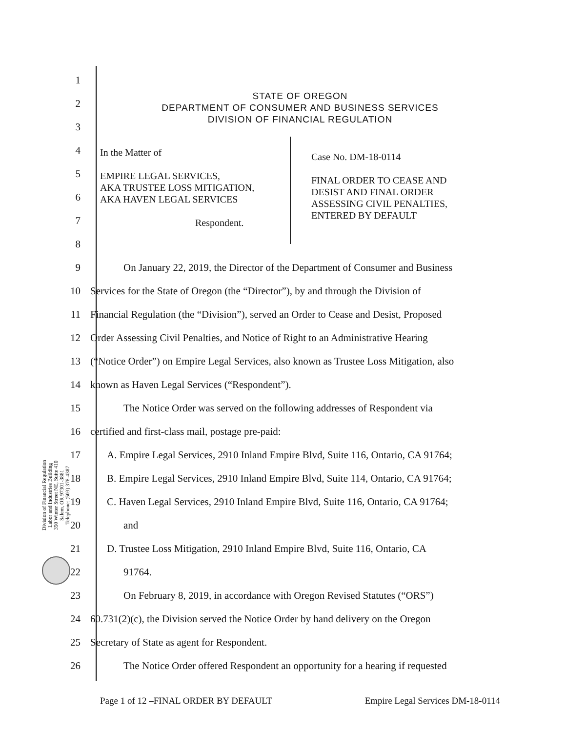Division of Financial Regulation
Labor and Industries Building
350 Winter Street NE, Suite 410
Salem, OR 97301-3881
Telephone: (503) 378-4387
1
2
3
4
5
6
7
8
9
On January 22, 2019, the Director of the Department of Consumer and Business
10
Services for the State of Oregon (the “Director”), by and through the Division of
11
Financial Regulation (the “Division”), served an Order to Cease and Desist, Proposed
12
Order Assessing Civil Penalties, and Notice of Right to an Administrative Hearing
13
(“Notice Order”) on Empire Legal Services, also known as Trustee Loss Mitigation, also
14
known as Haven Legal Services (“Respondent”).
15
The Notice Order was served on the following addresses of Respondent via
16
certified and first-class mail, postage pre-paid:
17
A. Empire Legal Services, 2910 Inland Empire Blvd, Suite 116, Ontario, CA 91764;
18
B. Empire Legal Services, 2910 Inland Empire Blvd, Suite 114, Ontario, CA 91764;
19
C. Haven Legal Services, 2910 Inland Empire Blvd, Suite 116, Ontario, CA 91764;
20 and
21
D. Trustee Loss Mitigation, 2910 Inland Empire Blvd, Suite 116, Ontario, CA
22 91764.
23
On February 8, 2019, in accordance with Oregon Revised Statutes (“ORS”)
24
60.731(2)(c), the Division served the Notice Order by hand delivery on the Oregon
25
Secretary of State as agent for Respondent.
26
The Notice Order offered Respondent an opportunity for a hearing if requested
STATE OF OREGON
DEPARTMENT OF CONSUMER AND BUSINESS SERVICES
DIVISION OF FINANCIAL REGULATION
In the Matter of
EMPIRE LEGAL SERVICES,
AKA TRUSTEE LOSS MITIGATION,
AKA HAVEN LEGAL SERVICES
Respondent.
Case No. DM-18-0114
FINAL ORDER TO CEASE AND
DESIST AND FINAL ORDER
ASSESSING CIVIL PENALTIES,
ENTERED BY DEFAULT
Page 1 of 12 –FINAL ORDER BY DEFAULT Empire Legal Services DM-18-0114